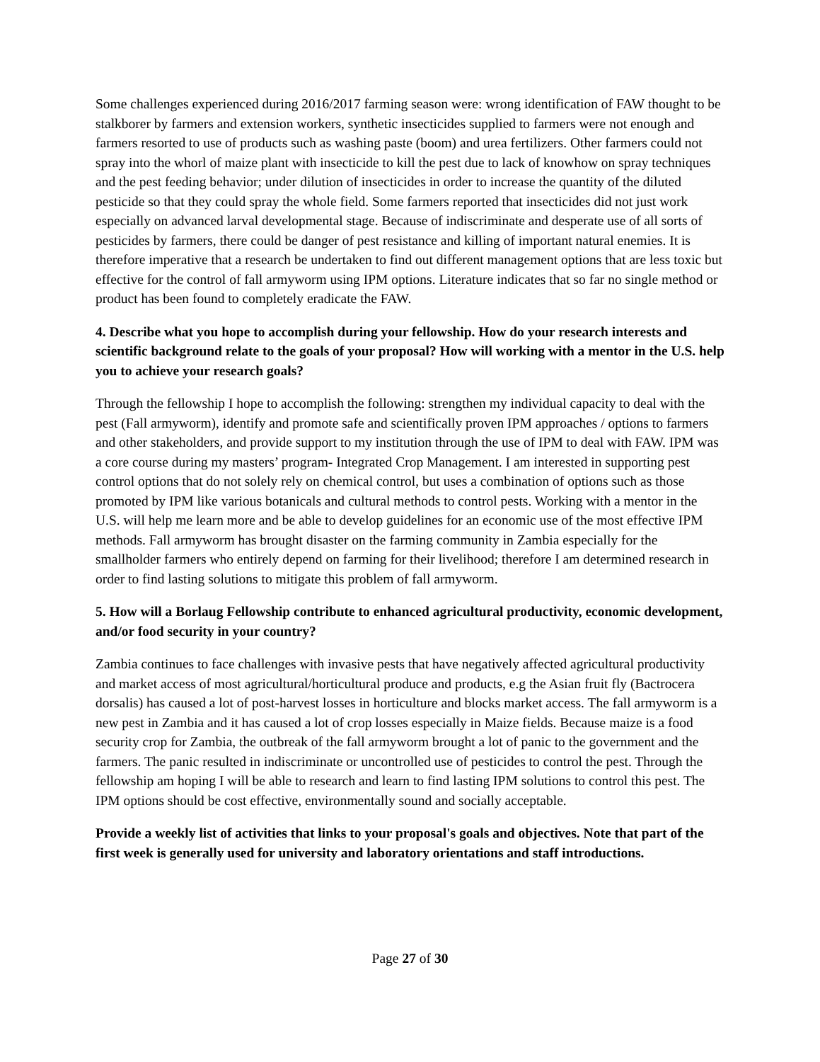Some challenges experienced during 2016/2017 farming season were: wrong identification of FAW thought to be stalkborer by farmers and extension workers, synthetic insecticides supplied to farmers were not enough and farmers resorted to use of products such as washing paste (boom) and urea fertilizers. Other farmers could not spray into the whorl of maize plant with insecticide to kill the pest due to lack of knowhow on spray techniques and the pest feeding behavior; under dilution of insecticides in order to increase the quantity of the diluted pesticide so that they could spray the whole field. Some farmers reported that insecticides did not just work especially on advanced larval developmental stage. Because of indiscriminate and desperate use of all sorts of pesticides by farmers, there could be danger of pest resistance and killing of important natural enemies. It is therefore imperative that a research be undertaken to find out different management options that are less toxic but effective for the control of fall armyworm using IPM options. Literature indicates that so far no single method or product has been found to completely eradicate the FAW.
4. Describe what you hope to accomplish during your fellowship. How do your research interests and scientific background relate to the goals of your proposal? How will working with a mentor in the U.S. help you to achieve your research goals?
Through the fellowship I hope to accomplish the following: strengthen my individual capacity to deal with the pest (Fall armyworm), identify and promote safe and scientifically proven IPM approaches / options to farmers and other stakeholders, and provide support to my institution through the use of IPM to deal with FAW. IPM was a core course during my masters’ program- Integrated Crop Management. I am interested in supporting pest control options that do not solely rely on chemical control, but uses a combination of options such as those promoted by IPM like various botanicals and cultural methods to control pests. Working with a mentor in the U.S. will help me learn more and be able to develop guidelines for an economic use of the most effective IPM methods. Fall armyworm has brought disaster on the farming community in Zambia especially for the smallholder farmers who entirely depend on farming for their livelihood; therefore I am determined research in order to find lasting solutions to mitigate this problem of fall armyworm.
5. How will a Borlaug Fellowship contribute to enhanced agricultural productivity, economic development, and/or food security in your country?
Zambia continues to face challenges with invasive pests that have negatively affected agricultural productivity and market access of most agricultural/horticultural produce and products, e.g the Asian fruit fly (Bactrocera dorsalis) has caused a lot of post-harvest losses in horticulture and blocks market access. The fall armyworm is a new pest in Zambia and it has caused a lot of crop losses especially in Maize fields. Because maize is a food security crop for Zambia, the outbreak of the fall armyworm brought a lot of panic to the government and the farmers. The panic resulted in indiscriminate or uncontrolled use of pesticides to control the pest. Through the fellowship am hoping I will be able to research and learn to find lasting IPM solutions to control this pest. The IPM options should be cost effective, environmentally sound and socially acceptable.
Provide a weekly list of activities that links to your proposal's goals and objectives. Note that part of the first week is generally used for university and laboratory orientations and staff introductions.
Page 27 of 30